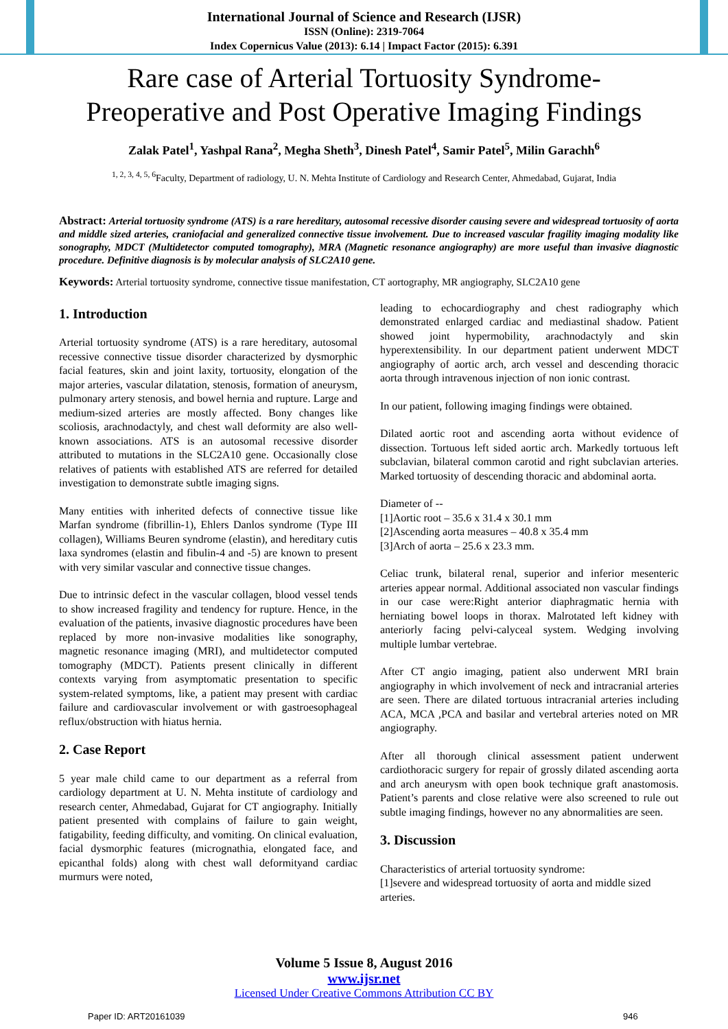International Journal of Science and Research (IJSR)
ISSN (Online): 2319-7064
Index Copernicus Value (2013): 6.14 | Impact Factor (2015): 6.391
Rare case of Arterial Tortuosity Syndrome-
Preoperative and Post Operative Imaging Findings
Zalak Patel<sup>1</sup>, Yashpal Rana<sup>2</sup>, Megha Sheth<sup>3</sup>, Dinesh Patel<sup>4</sup>, Samir Patel<sup>5</sup>, Milin Garachh<sup>6</sup>
<sup>1, 2, 3, 4, 5, 6</sup>Faculty, Department of radiology, U. N. Mehta Institute of Cardiology and Research Center, Ahmedabad, Gujarat, India
Abstract: Arterial tortuosity syndrome (ATS) is a rare hereditary, autosomal recessive disorder causing severe and widespread tortuosity of aorta and middle sized arteries, craniofacial and generalized connective tissue involvement. Due to increased vascular fragility imaging modality like sonography, MDCT (Multidetector computed tomography), MRA (Magnetic resonance angiography) are more useful than invasive diagnostic procedure. Definitive diagnosis is by molecular analysis of SLC2A10 gene.
Keywords: Arterial tortuosity syndrome, connective tissue manifestation, CT aortography, MR angiography, SLC2A10 gene
1. Introduction
Arterial tortuosity syndrome (ATS) is a rare hereditary, autosomal recessive connective tissue disorder characterized by dysmorphic facial features, skin and joint laxity, tortuosity, elongation of the major arteries, vascular dilatation, stenosis, formation of aneurysm, pulmonary artery stenosis, and bowel hernia and rupture. Large and medium-sized arteries are mostly affected. Bony changes like scoliosis, arachnodactyly, and chest wall deformity are also well-known associations. ATS is an autosomal recessive disorder attributed to mutations in the SLC2A10 gene. Occasionally close relatives of patients with established ATS are referred for detailed investigation to demonstrate subtle imaging signs.
Many entities with inherited defects of connective tissue like Marfan syndrome (fibrillin-1), Ehlers Danlos syndrome (Type III collagen), Williams Beuren syndrome (elastin), and hereditary cutis laxa syndromes (elastin and fibulin-4 and -5) are known to present with very similar vascular and connective tissue changes.
Due to intrinsic defect in the vascular collagen, blood vessel tends to show increased fragility and tendency for rupture. Hence, in the evaluation of the patients, invasive diagnostic procedures have been replaced by more non-invasive modalities like sonography, magnetic resonance imaging (MRI), and multidetector computed tomography (MDCT). Patients present clinically in different contexts varying from asymptomatic presentation to specific system-related symptoms, like, a patient may present with cardiac failure and cardiovascular involvement or with gastroesophageal reflux/obstruction with hiatus hernia.
2. Case Report
5 year male child came to our department as a referral from cardiology department at U. N. Mehta institute of cardiology and research center, Ahmedabad, Gujarat for CT angiography. Initially patient presented with complains of failure to gain weight, fatigability, feeding difficulty, and vomiting. On clinical evaluation, facial dysmorphic features (micrognathia, elongated face, and epicanthal folds) along with chest wall deformityand cardiac murmurs were noted,
leading to echocardiography and chest radiography which demonstrated enlarged cardiac and mediastinal shadow. Patient showed joint hypermobility, arachnodactyly and skin hyperextensibility. In our department patient underwent MDCT angiography of aortic arch, arch vessel and descending thoracic aorta through intravenous injection of non ionic contrast.
In our patient, following imaging findings were obtained.
Dilated aortic root and ascending aorta without evidence of dissection. Tortuous left sided aortic arch. Markedly tortuous left subclavian, bilateral common carotid and right subclavian arteries. Marked tortuosity of descending thoracic and abdominal aorta.
Diameter of --
[1]Aortic root – 35.6 x 31.4 x 30.1 mm
[2]Ascending aorta measures – 40.8 x 35.4 mm
[3]Arch of aorta – 25.6 x 23.3 mm.
Celiac trunk, bilateral renal, superior and inferior mesenteric arteries appear normal. Additional associated non vascular findings in our case were:Right anterior diaphragmatic hernia with herniating bowel loops in thorax. Malrotated left kidney with anteriorly facing pelvi-calyceal system. Wedging involving multiple lumbar vertebrae.
After CT angio imaging, patient also underwent MRI brain angiography in which involvement of neck and intracranial arteries are seen. There are dilated tortuous intracranial arteries including ACA, MCA ,PCA and basilar and vertebral arteries noted on MR angiography.
After all thorough clinical assessment patient underwent cardiothoracic surgery for repair of grossly dilated ascending aorta and arch aneurysm with open book technique graft anastomosis. Patient’s parents and close relative were also screened to rule out subtle imaging findings, however no any abnormalities are seen.
3. Discussion
Characteristics of arterial tortuosity syndrome:
[1]severe and widespread tortuosity of aorta and middle sized arteries.
Volume 5 Issue 8, August 2016
www.ijsr.net
Licensed Under Creative Commons Attribution CC BY
Paper ID: ART20161039 946